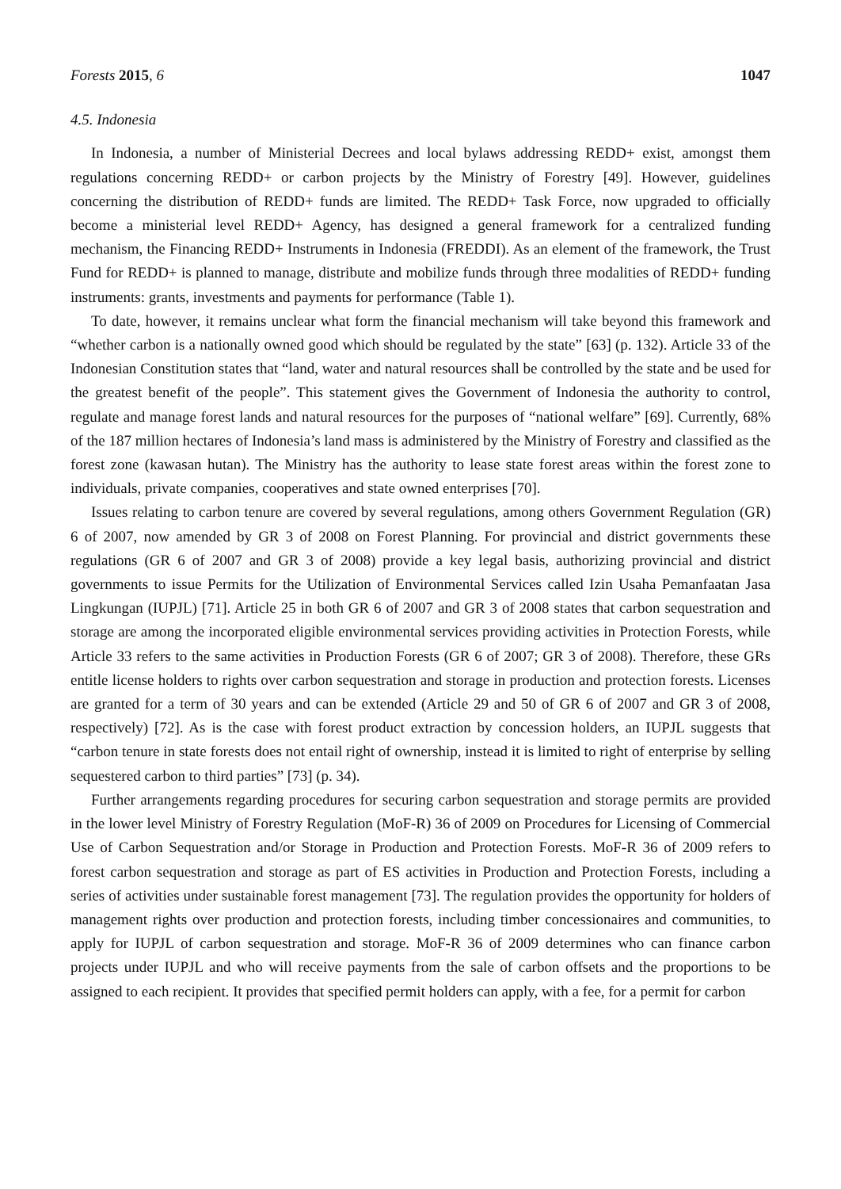Forests 2015, 6 1047
4.5. Indonesia
In Indonesia, a number of Ministerial Decrees and local bylaws addressing REDD+ exist, amongst them regulations concerning REDD+ or carbon projects by the Ministry of Forestry [49]. However, guidelines concerning the distribution of REDD+ funds are limited. The REDD+ Task Force, now upgraded to officially become a ministerial level REDD+ Agency, has designed a general framework for a centralized funding mechanism, the Financing REDD+ Instruments in Indonesia (FREDDI). As an element of the framework, the Trust Fund for REDD+ is planned to manage, distribute and mobilize funds through three modalities of REDD+ funding instruments: grants, investments and payments for performance (Table 1).
To date, however, it remains unclear what form the financial mechanism will take beyond this framework and “whether carbon is a nationally owned good which should be regulated by the state” [63] (p. 132). Article 33 of the Indonesian Constitution states that “land, water and natural resources shall be controlled by the state and be used for the greatest benefit of the people”. This statement gives the Government of Indonesia the authority to control, regulate and manage forest lands and natural resources for the purposes of “national welfare” [69]. Currently, 68% of the 187 million hectares of Indonesia’s land mass is administered by the Ministry of Forestry and classified as the forest zone (kawasan hutan). The Ministry has the authority to lease state forest areas within the forest zone to individuals, private companies, cooperatives and state owned enterprises [70].
Issues relating to carbon tenure are covered by several regulations, among others Government Regulation (GR) 6 of 2007, now amended by GR 3 of 2008 on Forest Planning. For provincial and district governments these regulations (GR 6 of 2007 and GR 3 of 2008) provide a key legal basis, authorizing provincial and district governments to issue Permits for the Utilization of Environmental Services called Izin Usaha Pemanfaatan Jasa Lingkungan (IUPJL) [71]. Article 25 in both GR 6 of 2007 and GR 3 of 2008 states that carbon sequestration and storage are among the incorporated eligible environmental services providing activities in Protection Forests, while Article 33 refers to the same activities in Production Forests (GR 6 of 2007; GR 3 of 2008). Therefore, these GRs entitle license holders to rights over carbon sequestration and storage in production and protection forests. Licenses are granted for a term of 30 years and can be extended (Article 29 and 50 of GR 6 of 2007 and GR 3 of 2008, respectively) [72]. As is the case with forest product extraction by concession holders, an IUPJL suggests that “carbon tenure in state forests does not entail right of ownership, instead it is limited to right of enterprise by selling sequestered carbon to third parties” [73] (p. 34).
Further arrangements regarding procedures for securing carbon sequestration and storage permits are provided in the lower level Ministry of Forestry Regulation (MoF-R) 36 of 2009 on Procedures for Licensing of Commercial Use of Carbon Sequestration and/or Storage in Production and Protection Forests. MoF-R 36 of 2009 refers to forest carbon sequestration and storage as part of ES activities in Production and Protection Forests, including a series of activities under sustainable forest management [73]. The regulation provides the opportunity for holders of management rights over production and protection forests, including timber concessionaires and communities, to apply for IUPJL of carbon sequestration and storage. MoF-R 36 of 2009 determines who can finance carbon projects under IUPJL and who will receive payments from the sale of carbon offsets and the proportions to be assigned to each recipient. It provides that specified permit holders can apply, with a fee, for a permit for carbon